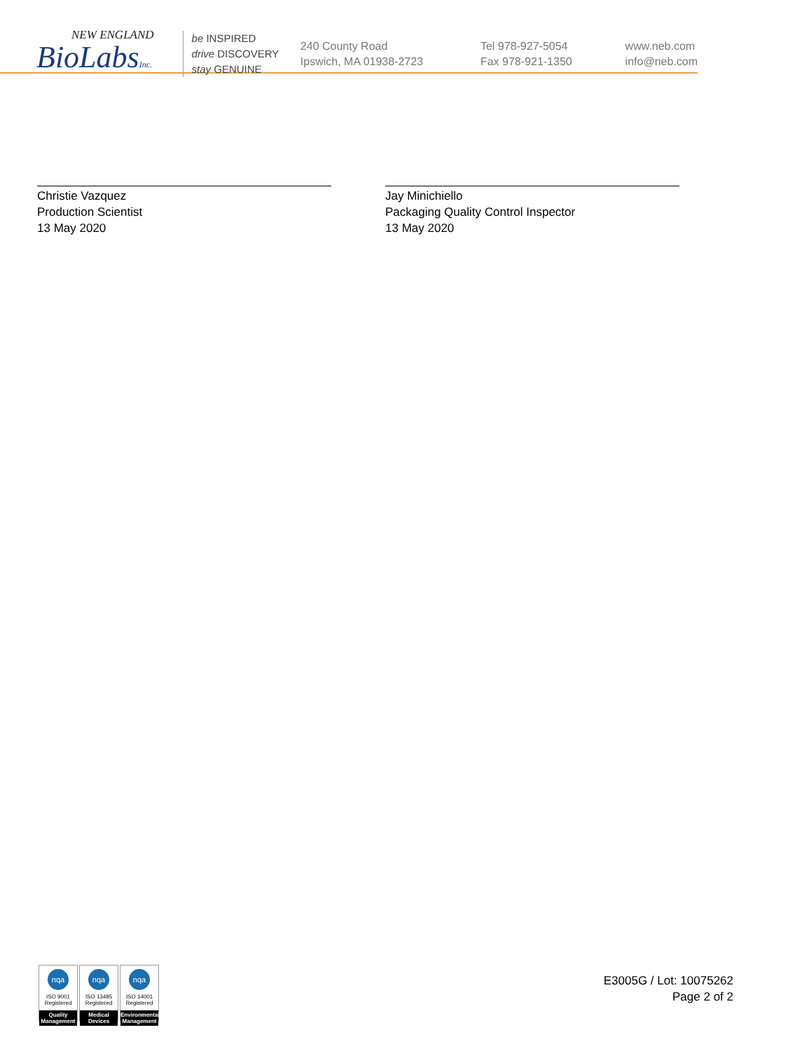NEW ENGLAND
BioLabsInc.
be INSPIRED
drive DISCOVERY
stay GENUINE
240 County Road
Ipswich, MA 01938-2723
Tel 978-927-5054
Fax 978-921-1350
www.neb.com
info@neb.com
Christie Vazquez
Production Scientist
13 May 2020
Jay Minichiello
Packaging Quality Control Inspector
13 May 2020
nqa
ISO 9001
Registered
Quality Management
nqa
ISO 13485
Registered
Medical Devices
nqa
ISO 14001
Registered
Environmental Management
E3005G / Lot: 10075262
Page 2 of 2